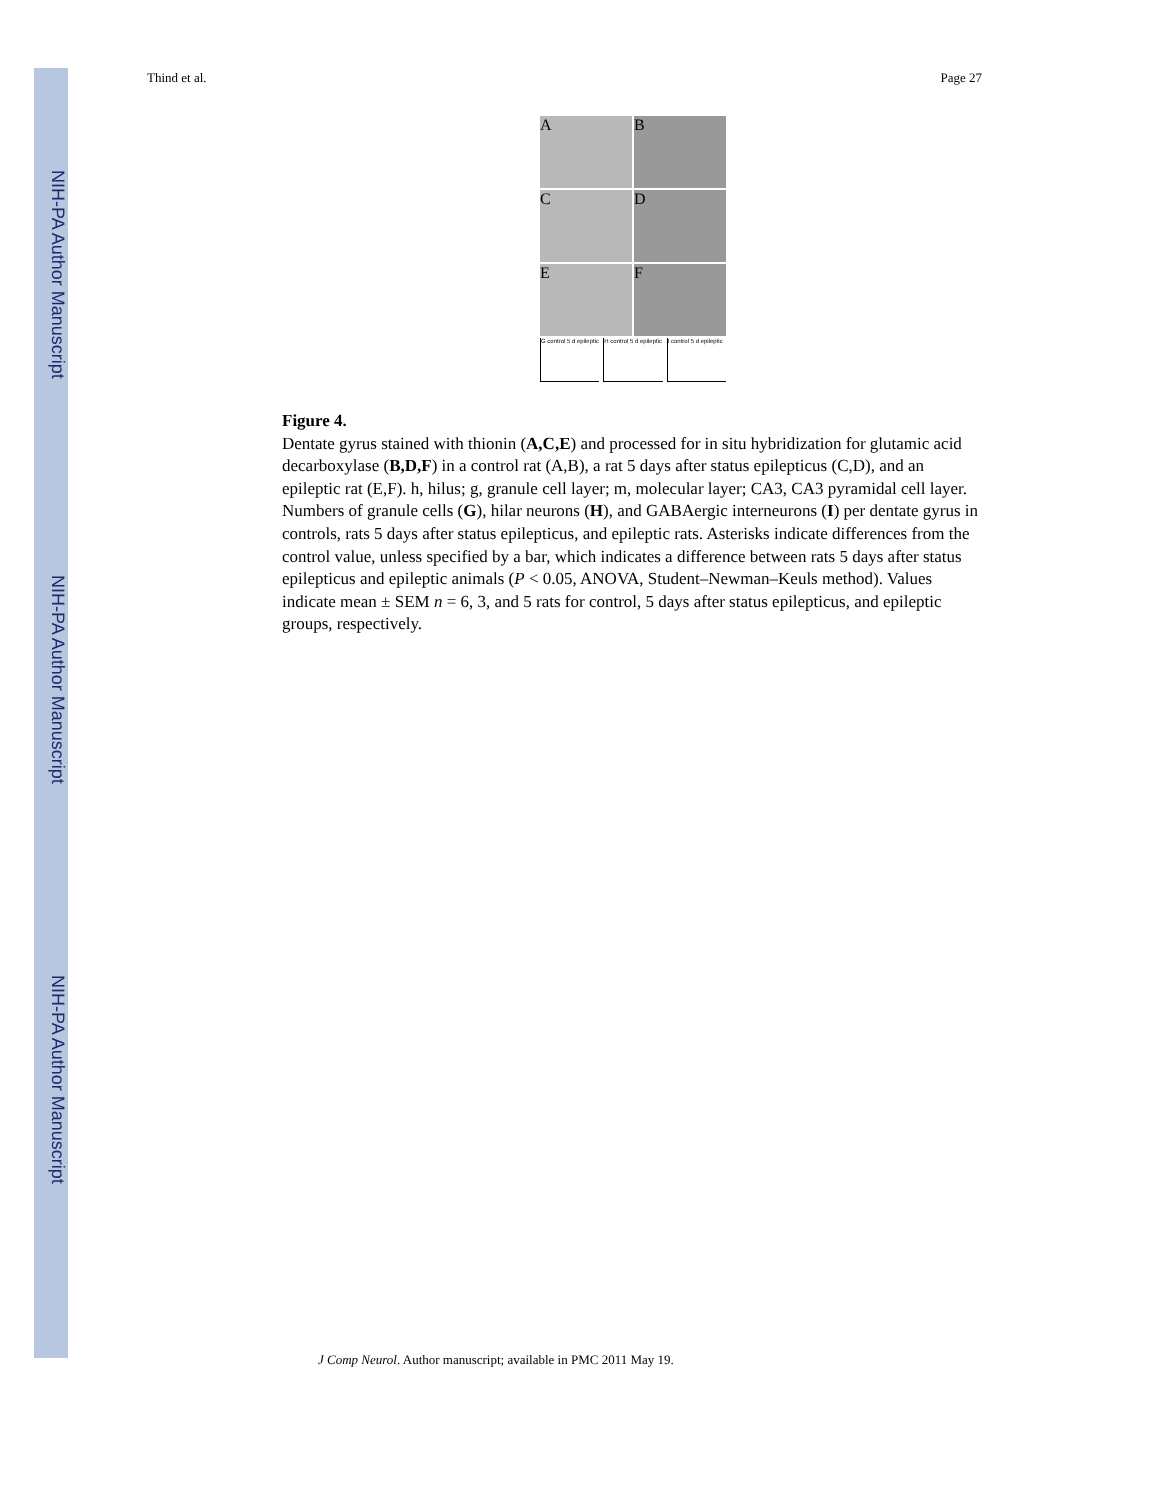NIH-PA Author Manuscript
NIH-PA Author Manuscript
NIH-PA Author Manuscript
Thind et al. Page 27
A
B
C
D
E
F
G control 5 d epileptic H control 5 d epileptic I control 5 d epileptic
Figure 4.
Dentate gyrus stained with thionin (A,C,E) and processed for in situ hybridization for glutamic acid decarboxylase (B,D,F) in a control rat (A,B), a rat 5 days after status epilepticus (C,D), and an epileptic rat (E,F). h, hilus; g, granule cell layer; m, molecular layer; CA3, CA3 pyramidal cell layer. Numbers of granule cells (G), hilar neurons (H), and GABAergic interneurons (I) per dentate gyrus in controls, rats 5 days after status epilepticus, and epileptic rats. Asterisks indicate differences from the control value, unless specified by a bar, which indicates a difference between rats 5 days after status epilepticus and epileptic animals (P < 0.05, ANOVA, Student–Newman–Keuls method). Values indicate mean ± SEM n = 6, 3, and 5 rats for control, 5 days after status epilepticus, and epileptic groups, respectively.
J Comp Neurol. Author manuscript; available in PMC 2011 May 19.